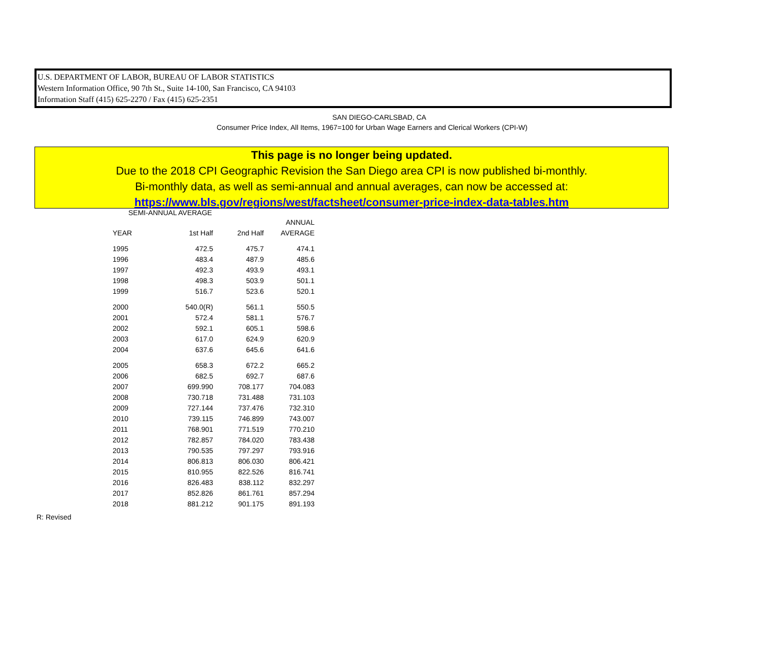U.S. DEPARTMENT OF LABOR, BUREAU OF LABOR STATISTICS
Western Information Office, 90 7th St., Suite 14-100, San Francisco, CA 94103
Information Staff (415) 625-2270 / Fax (415) 625-2351
SAN DIEGO-CARLSBAD, CA
Consumer Price Index, All Items, 1967=100 for Urban Wage Earners and Clerical Workers (CPI-W)
This page is no longer being updated.
Due to the 2018 CPI Geographic Revision the San Diego area CPI is now published bi-monthly.
Bi-monthly data, as well as semi-annual and annual averages, can now be accessed at:
https://www.bls.gov/regions/west/factsheet/consumer-price-index-data-tables.htm
SEMI-ANNUAL AVERAGE
| | | | ANNUAL |
| --- | --- | --- | --- |
| YEAR | 1st Half | 2nd Half | AVERAGE |
| 1995 | 472.5 | 475.7 | 474.1 |
| 1996 | 483.4 | 487.9 | 485.6 |
| 1997 | 492.3 | 493.9 | 493.1 |
| 1998 | 498.3 | 503.9 | 501.1 |
| 1999 | 516.7 | 523.6 | 520.1 |
| 2000 | 540.0(R) | 561.1 | 550.5 |
| 2001 | 572.4 | 581.1 | 576.7 |
| 2002 | 592.1 | 605.1 | 598.6 |
| 2003 | 617.0 | 624.9 | 620.9 |
| 2004 | 637.6 | 645.6 | 641.6 |
| 2005 | 658.3 | 672.2 | 665.2 |
| 2006 | 682.5 | 692.7 | 687.6 |
| 2007 | 699.990 | 708.177 | 704.083 |
| 2008 | 730.718 | 731.488 | 731.103 |
| 2009 | 727.144 | 737.476 | 732.310 |
| 2010 | 739.115 | 746.899 | 743.007 |
| 2011 | 768.901 | 771.519 | 770.210 |
| 2012 | 782.857 | 784.020 | 783.438 |
| 2013 | 790.535 | 797.297 | 793.916 |
| 2014 | 806.813 | 806.030 | 806.421 |
| 2015 | 810.955 | 822.526 | 816.741 |
| 2016 | 826.483 | 838.112 | 832.297 |
| 2017 | 852.826 | 861.761 | 857.294 |
| 2018 | 881.212 | 901.175 | 891.193 |
R: Revised